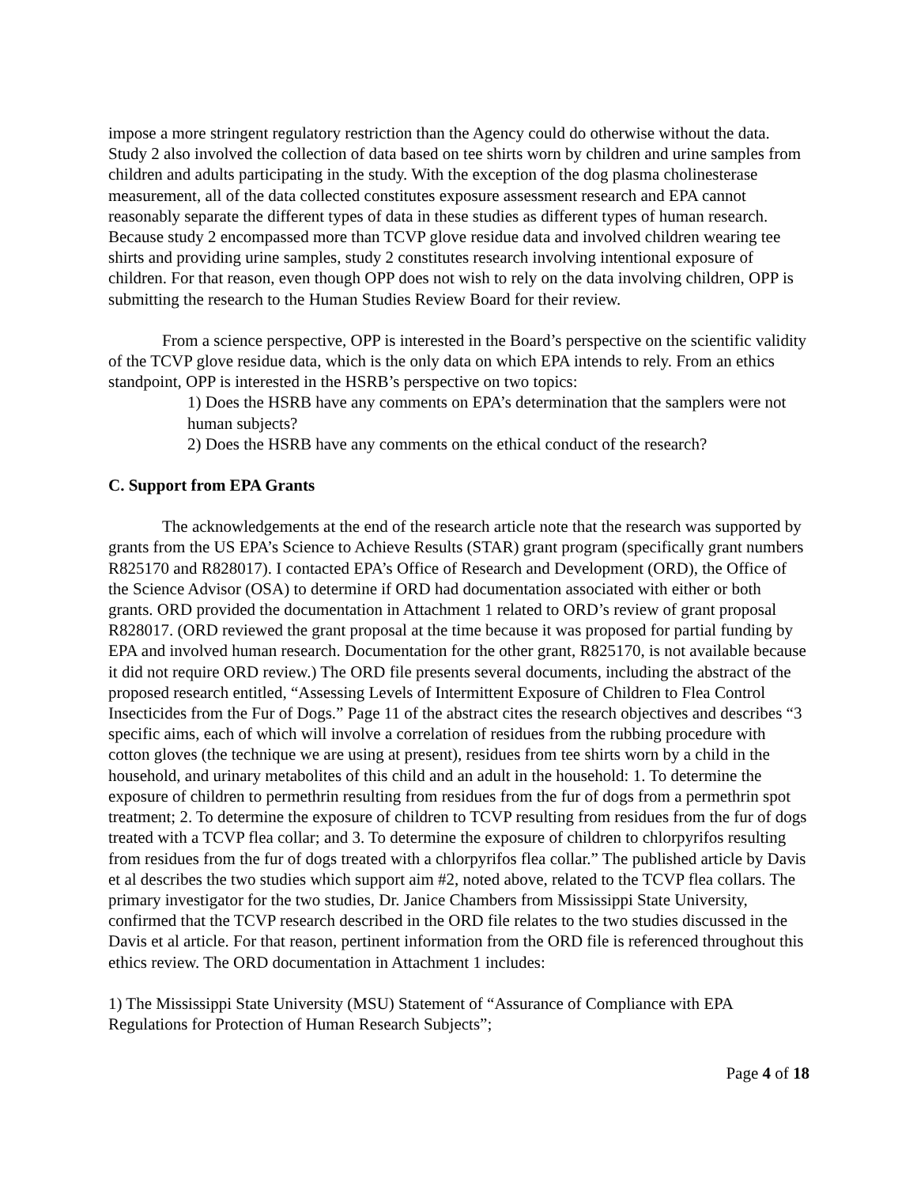impose a more stringent regulatory restriction than the Agency could do otherwise without the data. Study 2 also involved the collection of data based on tee shirts worn by children and urine samples from children and adults participating in the study. With the exception of the dog plasma cholinesterase measurement, all of the data collected constitutes exposure assessment research and EPA cannot reasonably separate the different types of data in these studies as different types of human research. Because study 2 encompassed more than TCVP glove residue data and involved children wearing tee shirts and providing urine samples, study 2 constitutes research involving intentional exposure of children. For that reason, even though OPP does not wish to rely on the data involving children, OPP is submitting the research to the Human Studies Review Board for their review.
From a science perspective, OPP is interested in the Board’s perspective on the scientific validity of the TCVP glove residue data, which is the only data on which EPA intends to rely. From an ethics standpoint, OPP is interested in the HSRB’s perspective on two topics:
1) Does the HSRB have any comments on EPA’s determination that the samplers were not human subjects?
2) Does the HSRB have any comments on the ethical conduct of the research?
C. Support from EPA Grants
The acknowledgements at the end of the research article note that the research was supported by grants from the US EPA’s Science to Achieve Results (STAR) grant program (specifically grant numbers R825170 and R828017). I contacted EPA’s Office of Research and Development (ORD), the Office of the Science Advisor (OSA) to determine if ORD had documentation associated with either or both grants. ORD provided the documentation in Attachment 1 related to ORD’s review of grant proposal R828017. (ORD reviewed the grant proposal at the time because it was proposed for partial funding by EPA and involved human research. Documentation for the other grant, R825170, is not available because it did not require ORD review.) The ORD file presents several documents, including the abstract of the proposed research entitled, “Assessing Levels of Intermittent Exposure of Children to Flea Control Insecticides from the Fur of Dogs.” Page 11 of the abstract cites the research objectives and describes “3 specific aims, each of which will involve a correlation of residues from the rubbing procedure with cotton gloves (the technique we are using at present), residues from tee shirts worn by a child in the household, and urinary metabolites of this child and an adult in the household: 1. To determine the exposure of children to permethrin resulting from residues from the fur of dogs from a permethrin spot treatment; 2. To determine the exposure of children to TCVP resulting from residues from the fur of dogs treated with a TCVP flea collar; and 3. To determine the exposure of children to chlorpyrifos resulting from residues from the fur of dogs treated with a chlorpyrifos flea collar.” The published article by Davis et al describes the two studies which support aim #2, noted above, related to the TCVP flea collars. The primary investigator for the two studies, Dr. Janice Chambers from Mississippi State University, confirmed that the TCVP research described in the ORD file relates to the two studies discussed in the Davis et al article. For that reason, pertinent information from the ORD file is referenced throughout this ethics review. The ORD documentation in Attachment 1 includes:
1) The Mississippi State University (MSU) Statement of “Assurance of Compliance with EPA Regulations for Protection of Human Research Subjects”;
Page 4 of 18